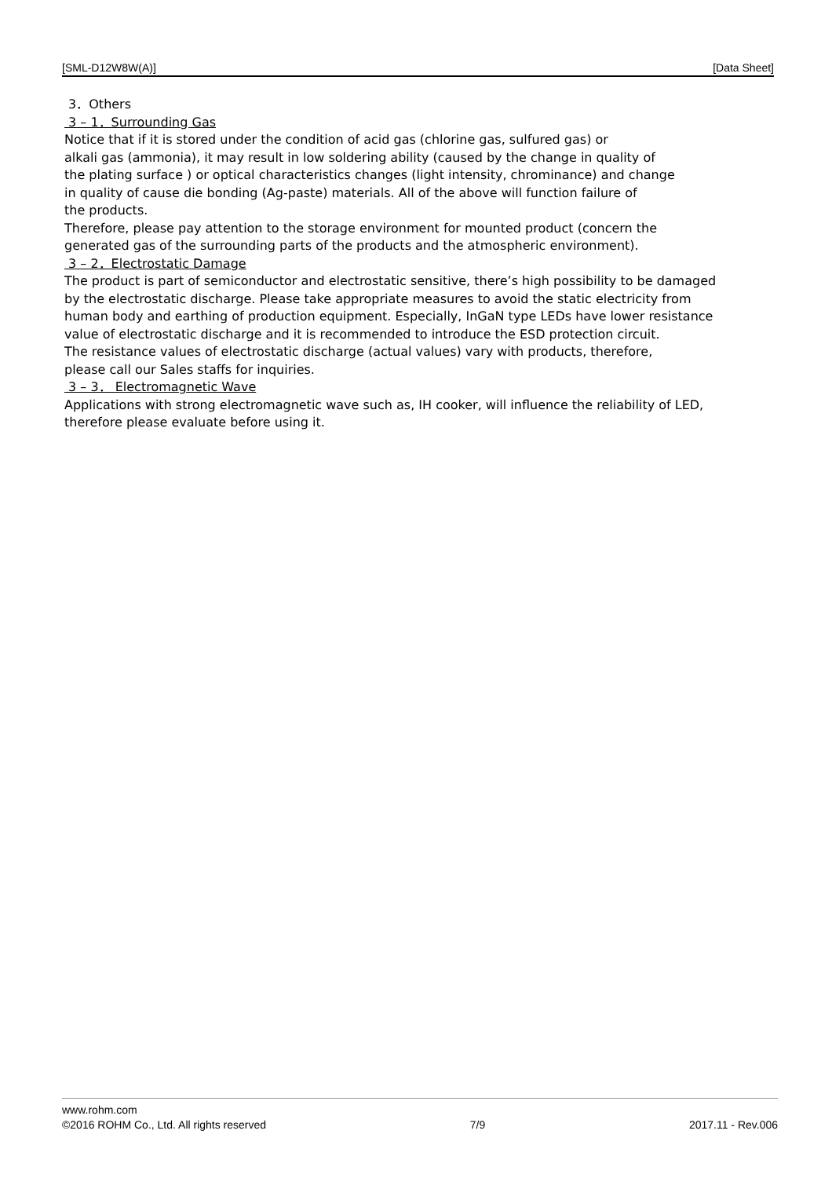[SML-D12W8W(A)] [Data Sheet]
3．Others
3 – 1．Surrounding Gas
Notice that if it is stored under the condition of acid gas (chlorine gas, sulfured gas) or
alkali gas (ammonia), it may result in low soldering ability (caused by the change in quality of
the plating surface ) or optical characteristics changes (light intensity, chrominance) and change
in quality of cause die bonding (Ag-paste) materials. All of the above will function failure of
the products.
Therefore, please pay attention to the storage environment for mounted product (concern the
generated gas of the surrounding parts of the products and the atmospheric environment).
3 – 2．Electrostatic Damage
The product is part of semiconductor and electrostatic sensitive, there’s high possibility to be damaged
by the electrostatic discharge. Please take appropriate measures to avoid the static electricity from
human body and earthing of production equipment. Especially, InGaN type LEDs have lower resistance
value of electrostatic discharge and it is recommended to introduce the ESD protection circuit.
The resistance values of electrostatic discharge (actual values) vary with products, therefore,
please call our Sales staffs for inquiries.
3 – 3． Electromagnetic Wave
Applications with strong electromagnetic wave such as, IH cooker, will influence the reliability of LED,
therefore please evaluate before using it.
www.rohm.com
©2016 ROHM Co., Ltd. All rights reserved 7/9 2017.11 - Rev.006